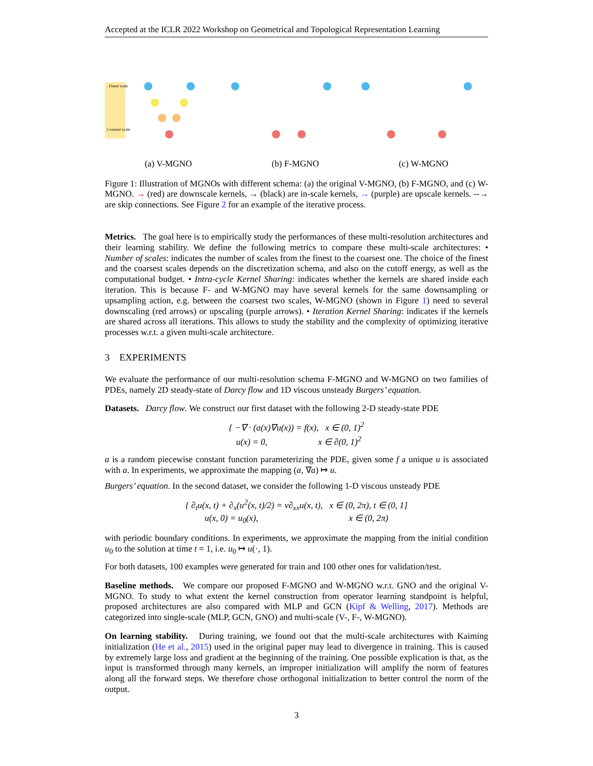Accepted at the ICLR 2022 Workshop on Geometrical and Topological Representation Learning
Finest scale
Coarsest scale
(a) V-MGNO (b) F-MGNO (c) W-MGNO
Figure 1: Illustration of MGNOs with different schema: (a) the original V-MGNO, (b) F-MGNO, and (c) W-MGNO. → (red) are downscale kernels, → (black) are in-scale kernels, → (purple) are upscale kernels. --→ are skip connections. See Figure 2 for an example of the iterative process.
Metrics. The goal here is to empirically study the performances of these multi-resolution architectures and their learning stability. We define the following metrics to compare these multi-scale architectures: • Number of scales: indicates the number of scales from the finest to the coarsest one. The choice of the finest and the coarsest scales depends on the discretization schema, and also on the cutoff energy, as well as the computational budget. • Intra-cycle Kernel Sharing: indicates whether the kernels are shared inside each iteration. This is because F- and W-MGNO may have several kernels for the same downsampling or upsampling action, e.g. between the coarsest two scales, W-MGNO (shown in Figure 1) need to several downscaling (red arrows) or upscaling (purple arrows). • Iteration Kernel Sharing: indicates if the kernels are shared across all iterations. This allows to study the stability and the complexity of optimizing iterative processes w.r.t. a given multi-scale architecture.
3 EXPERIMENTS
We evaluate the performance of our multi-resolution schema F-MGNO and W-MGNO on two families of PDEs, namely 2D steady-state of Darcy flow and 1D viscous unsteady Burgers’ equation.
Datasets. Darcy flow. We construct our first dataset with the following 2-D steady-state PDE
{ −∇ · (a(x)∇u(x)) = f(x), x ∈ (0, 1)<sup>2</sup>
u(x) = 0, x ∈ ∂(0, 1)<sup>2</sup>
a is a random piecewise constant function parameterizing the PDE, given some f a unique u is associated with a. In experiments, we approximate the mapping (a, ∇a) ↦ u.
Burgers’ equation. In the second dataset, we consider the following 1-D viscous unsteady PDE
{ ∂<sub>t</sub>u(x, t) + ∂<sub>x</sub>(u<sup>2</sup>(x, t)/2) = ν∂<sub>xx</sub>u(x, t), x ∈ (0, 2π), t ∈ (0, 1]
u(x, 0) = u<sub>0</sub>(x), x ∈ (0, 2π)
with periodic boundary conditions. In experiments, we approximate the mapping from the initial condition u<sub>0</sub> to the solution at time t = 1, i.e. u<sub>0</sub> ↦ u(·, 1).
For both datasets, 100 examples were generated for train and 100 other ones for validation/test.
Baseline methods. We compare our proposed F-MGNO and W-MGNO w.r.t. GNO and the original V-MGNO. To study to what extent the kernel construction from operator learning standpoint is helpful, proposed architectures are also compared with MLP and GCN (Kipf & Welling, 2017). Methods are categorized into single-scale (MLP, GCN, GNO) and multi-scale (V-, F-, W-MGNO).
On learning stability. During training, we found out that the multi-scale architectures with Kaiming initialization (He et al., 2015) used in the original paper may lead to divergence in training. This is caused by extremely large loss and gradient at the beginning of the training. One possible explication is that, as the input is transformed through many kernels, an improper initialization will amplify the norm of features along all the forward steps. We therefore chose orthogonal initialization to better control the norm of the output.
3